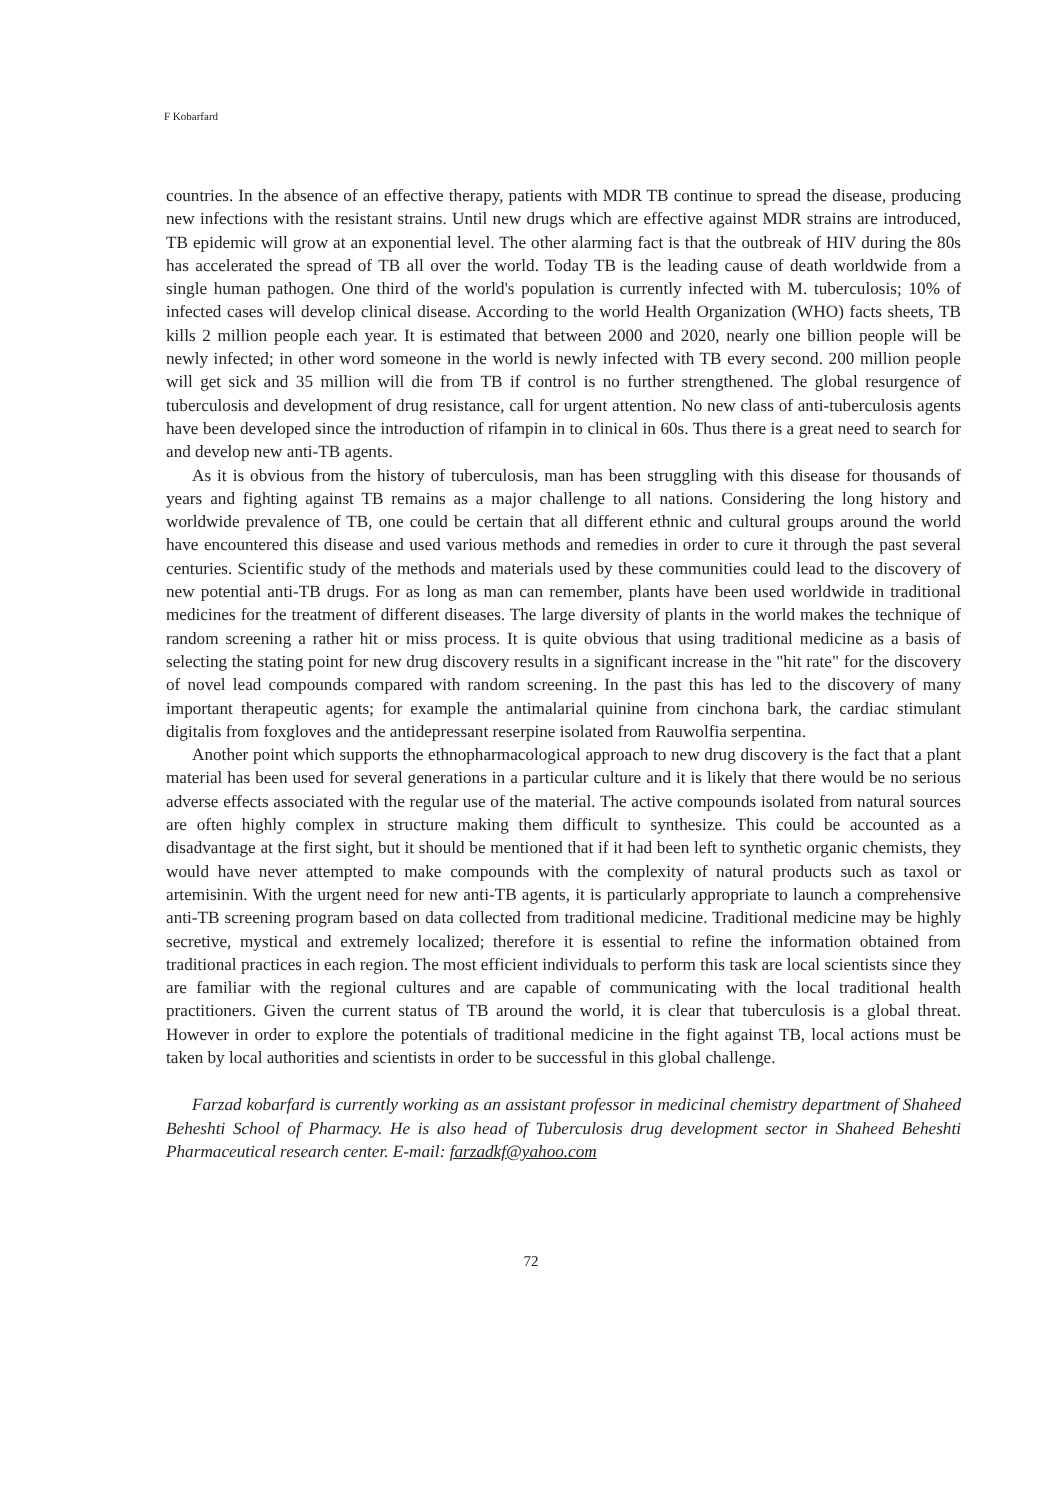F Kobarfard
countries. In the absence of an effective therapy, patients with MDR TB continue to spread the disease, producing new infections with the resistant strains. Until new drugs which are effective against MDR strains are introduced, TB epidemic will grow at an exponential level. The other alarming fact is that the outbreak of HIV during the 80s has accelerated the spread of TB all over the world. Today TB is the leading cause of death worldwide from a single human pathogen. One third of the world's population is currently infected with M. tuberculosis; 10% of infected cases will develop clinical disease. According to the world Health Organization (WHO) facts sheets, TB kills 2 million people each year. It is estimated that between 2000 and 2020, nearly one billion people will be newly infected; in other word someone in the world is newly infected with TB every second. 200 million people will get sick and 35 million will die from TB if control is no further strengthened. The global resurgence of tuberculosis and development of drug resistance, call for urgent attention. No new class of anti-tuberculosis agents have been developed since the introduction of rifampin in to clinical in 60s. Thus there is a great need to search for and develop new anti-TB agents.
As it is obvious from the history of tuberculosis, man has been struggling with this disease for thousands of years and fighting against TB remains as a major challenge to all nations. Considering the long history and worldwide prevalence of TB, one could be certain that all different ethnic and cultural groups around the world have encountered this disease and used various methods and remedies in order to cure it through the past several centuries. Scientific study of the methods and materials used by these communities could lead to the discovery of new potential anti-TB drugs. For as long as man can remember, plants have been used worldwide in traditional medicines for the treatment of different diseases. The large diversity of plants in the world makes the technique of random screening a rather hit or miss process. It is quite obvious that using traditional medicine as a basis of selecting the stating point for new drug discovery results in a significant increase in the "hit rate" for the discovery of novel lead compounds compared with random screening. In the past this has led to the discovery of many important therapeutic agents; for example the antimalarial quinine from cinchona bark, the cardiac stimulant digitalis from foxgloves and the antidepressant reserpine isolated from Rauwolfia serpentina.
Another point which supports the ethnopharmacological approach to new drug discovery is the fact that a plant material has been used for several generations in a particular culture and it is likely that there would be no serious adverse effects associated with the regular use of the material. The active compounds isolated from natural sources are often highly complex in structure making them difficult to synthesize. This could be accounted as a disadvantage at the first sight, but it should be mentioned that if it had been left to synthetic organic chemists, they would have never attempted to make compounds with the complexity of natural products such as taxol or artemisinin. With the urgent need for new anti-TB agents, it is particularly appropriate to launch a comprehensive anti-TB screening program based on data collected from traditional medicine. Traditional medicine may be highly secretive, mystical and extremely localized; therefore it is essential to refine the information obtained from traditional practices in each region. The most efficient individuals to perform this task are local scientists since they are familiar with the regional cultures and are capable of communicating with the local traditional health practitioners. Given the current status of TB around the world, it is clear that tuberculosis is a global threat. However in order to explore the potentials of traditional medicine in the fight against TB, local actions must be taken by local authorities and scientists in order to be successful in this global challenge.
Farzad kobarfard is currently working as an assistant professor in medicinal chemistry department of Shaheed Beheshti School of Pharmacy. He is also head of Tuberculosis drug development sector in Shaheed Beheshti Pharmaceutical research center. E-mail: farzadkf@yahoo.com
72